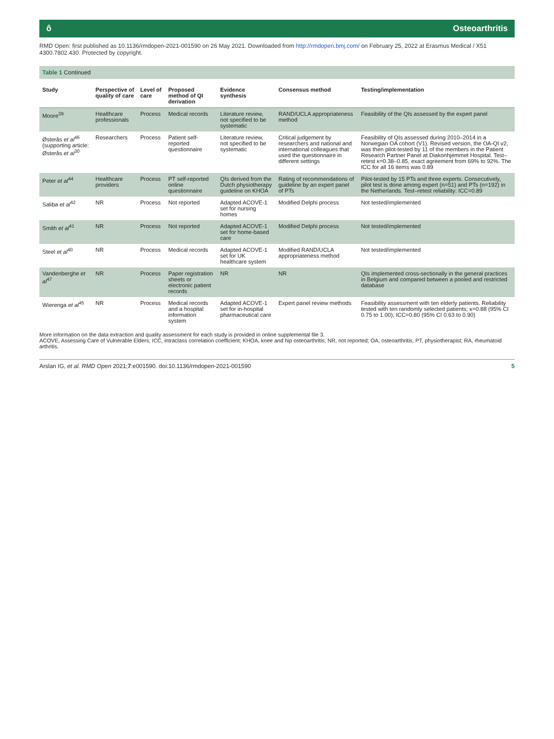ô Osteoarthritis
RMD Open: first published as 10.1136/rmdopen-2021-001590 on 26 May 2021. Downloaded from http://rmdopen.bmj.com/ on February 25, 2022 at Erasmus Medical / X51 4300.7802.430. Protected by copyright.
Table 1 Continued
| Study | Perspective of quality of care | Level of care | Proposed method of QI derivation | Evidence synthesis | Consensus method | Testing/implementation |
| --- | --- | --- | --- | --- | --- | --- |
| Moore<sup>39</sup> | Healthcare professionals | Process | Medical records | Literature review, not specified to be systematic | RAND/UCLA appropriateness method | Feasibility of the QIs assessed by the expert panel |
| Østerås et al<sup>46</sup> (supporting article: Østerås et al<sup>30</sup> | Researchers | Process | Patient self-reported questionnaire | Literature review, not specified to be systematic | Critical judgement by researchers and national and international colleagues that used the questionnaire in different settings | Feasibility of QIs assessed during 2010–2014 in a Norwegian OA cohort (V1). Revised version, the OA-QI v2, was then pilot-tested by 11 of the members in the Patient Research Partner Panel at Diakonhjemmet Hospital. Test–retest κ=0.38–0.85, exact agreement from 69% to 92%. The ICC for all 16 items was 0.89 |
| Peter et al<sup>44</sup> | Healthcare providers | Process | PT self-reported online questionnaire | QIs derived from the Dutch physiotherapy guideline on KHOA | Rating of recommendations of guideline by an expert panel of PTs | Pilot-tested by 15 PTs and three experts. Consecutively, pilot test is done among expert (n=51) and PTs (n=192) in the Netherlands. Test–retest reliability: ICC=0.89 |
| Saliba et al<sup>42</sup> | NR | Process | Not reported | Adapted ACOVE-1 set for nursing homes | Modified Delphi process | Not tested/implemented |
| Smith et al<sup>41</sup> | NR | Process | Not reported | Adapted ACOVE-1 set for home-based care | Modified Delphi process | Not tested/implemented |
| Steel et al<sup>40</sup> | NR | Process | Medical records | Adapted ACOVE-1 set for UK healthcare system | Modified RAND/UCLA appropriateness method | Not tested/implemented |
| Vandenberghe et al<sup>47</sup> | NR | Process | Paper registration sheets or electronic patient records | NR | NR | QIs implemented cross-sectionally in the general practices in Belgium and compared between a pooled and restricted database |
| Wierenga et al<sup>45</sup> | NR | Process | Medical records and a hospital information system | Adapted ACOVE-1 set for in-hospital pharmaceutical care | Expert panel review methods | Feasibility assessment with ten elderly patients. Reliability tested with ten randomly selected patients; κ=0.88 (95% CI 0.75 to 1.00); ICC=0.80 (95% CI 0.63 to 0.90) |
More information on the data extraction and quality assessment for each study is provided in online supplemental file 3.
ACOVE, Assessing Care of Vulnerable Elders; ICC, intraclass correlation coefficient; KHOA, knee and hip osteoarthritis; NR, not reported; OA, osteoarthritis; PT, physiotherapist; RA, rheumatoid arthritis.
Arslan IG, et al. RMD Open 2021;7:e001590. doi:10.1136/rmdopen-2021-001590 5